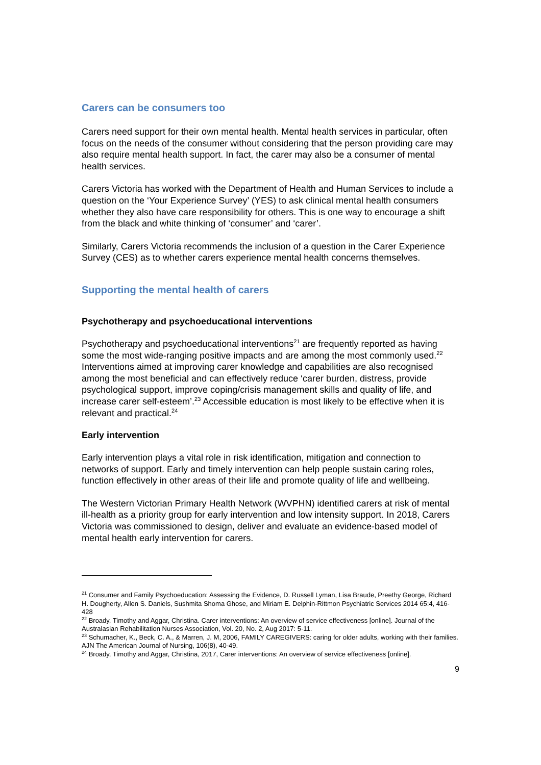Carers can be consumers too
Carers need support for their own mental health. Mental health services in particular, often focus on the needs of the consumer without considering that the person providing care may also require mental health support. In fact, the carer may also be a consumer of mental health services.
Carers Victoria has worked with the Department of Health and Human Services to include a question on the ‘Your Experience Survey’ (YES) to ask clinical mental health consumers whether they also have care responsibility for others. This is one way to encourage a shift from the black and white thinking of ‘consumer’ and ‘carer’.
Similarly, Carers Victoria recommends the inclusion of a question in the Carer Experience Survey (CES) as to whether carers experience mental health concerns themselves.
Supporting the mental health of carers
Psychotherapy and psychoeducational interventions
Psychotherapy and psychoeducational interventions<sup>21</sup> are frequently reported as having some the most wide-ranging positive impacts and are among the most commonly used.<sup>22</sup> Interventions aimed at improving carer knowledge and capabilities are also recognised among the most beneficial and can effectively reduce ‘carer burden, distress, provide psychological support, improve coping/crisis management skills and quality of life, and increase carer self-esteem’.<sup>23</sup> Accessible education is most likely to be effective when it is relevant and practical.<sup>24</sup>
Early intervention
Early intervention plays a vital role in risk identification, mitigation and connection to networks of support. Early and timely intervention can help people sustain caring roles, function effectively in other areas of their life and promote quality of life and wellbeing.
The Western Victorian Primary Health Network (WVPHN) identified carers at risk of mental ill-health as a priority group for early intervention and low intensity support. In 2018, Carers Victoria was commissioned to design, deliver and evaluate an evidence-based model of mental health early intervention for carers.
<sup>21</sup> Consumer and Family Psychoeducation: Assessing the Evidence, D. Russell Lyman, Lisa Braude, Preethy George, Richard H. Dougherty, Allen S. Daniels, Sushmita Shoma Ghose, and Miriam E. Delphin-Rittmon Psychiatric Services 2014 65:4, 416-428
<sup>22</sup> Broady, Timothy and Aggar, Christina. Carer interventions: An overview of service effectiveness [online]. Journal of the Australasian Rehabilitation Nurses Association, Vol. 20, No. 2, Aug 2017: 5-11.
<sup>23</sup> Schumacher, K., Beck, C. A., & Marren, J. M, 2006, FAMILY CAREGIVERS: caring for older adults, working with their families. AJN The American Journal of Nursing, 106(8), 40-49.
<sup>24</sup> Broady, Timothy and Aggar, Christina, 2017, Carer interventions: An overview of service effectiveness [online].
9